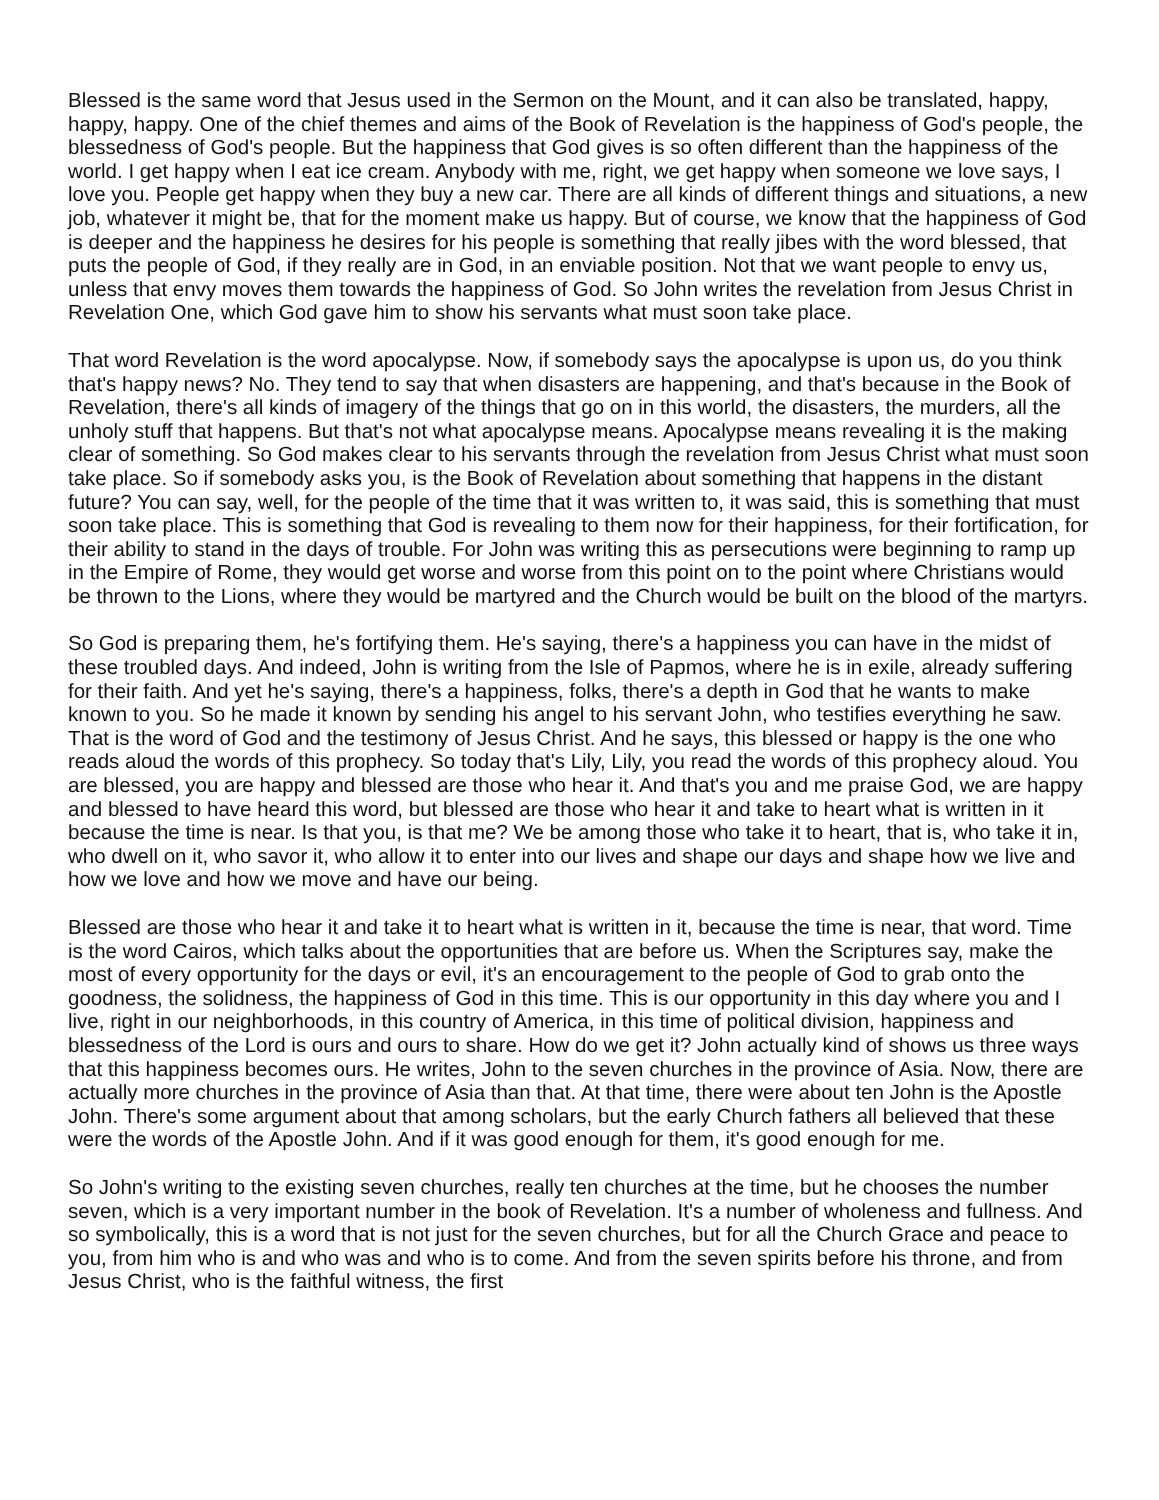Blessed is the same word that Jesus used in the Sermon on the Mount, and it can also be translated, happy, happy, happy. One of the chief themes and aims of the Book of Revelation is the happiness of God's people, the blessedness of God's people. But the happiness that God gives is so often different than the happiness of the world. I get happy when I eat ice cream. Anybody with me, right, we get happy when someone we love says, I love you. People get happy when they buy a new car. There are all kinds of different things and situations, a new job, whatever it might be, that for the moment make us happy. But of course, we know that the happiness of God is deeper and the happiness he desires for his people is something that really jibes with the word blessed, that puts the people of God, if they really are in God, in an enviable position. Not that we want people to envy us, unless that envy moves them towards the happiness of God. So John writes the revelation from Jesus Christ in Revelation One, which God gave him to show his servants what must soon take place.
That word Revelation is the word apocalypse. Now, if somebody says the apocalypse is upon us, do you think that's happy news? No. They tend to say that when disasters are happening, and that's because in the Book of Revelation, there's all kinds of imagery of the things that go on in this world, the disasters, the murders, all the unholy stuff that happens. But that's not what apocalypse means. Apocalypse means revealing it is the making clear of something. So God makes clear to his servants through the revelation from Jesus Christ what must soon take place. So if somebody asks you, is the Book of Revelation about something that happens in the distant future? You can say, well, for the people of the time that it was written to, it was said, this is something that must soon take place. This is something that God is revealing to them now for their happiness, for their fortification, for their ability to stand in the days of trouble. For John was writing this as persecutions were beginning to ramp up in the Empire of Rome, they would get worse and worse from this point on to the point where Christians would be thrown to the Lions, where they would be martyred and the Church would be built on the blood of the martyrs.
So God is preparing them, he's fortifying them. He's saying, there's a happiness you can have in the midst of these troubled days. And indeed, John is writing from the Isle of Papmos, where he is in exile, already suffering for their faith. And yet he's saying, there's a happiness, folks, there's a depth in God that he wants to make known to you. So he made it known by sending his angel to his servant John, who testifies everything he saw. That is the word of God and the testimony of Jesus Christ. And he says, this blessed or happy is the one who reads aloud the words of this prophecy. So today that's Lily, Lily, you read the words of this prophecy aloud. You are blessed, you are happy and blessed are those who hear it. And that's you and me praise God, we are happy and blessed to have heard this word, but blessed are those who hear it and take to heart what is written in it because the time is near. Is that you, is that me? We be among those who take it to heart, that is, who take it in, who dwell on it, who savor it, who allow it to enter into our lives and shape our days and shape how we live and how we love and how we move and have our being.
Blessed are those who hear it and take it to heart what is written in it, because the time is near, that word. Time is the word Cairos, which talks about the opportunities that are before us. When the Scriptures say, make the most of every opportunity for the days or evil, it's an encouragement to the people of God to grab onto the goodness, the solidness, the happiness of God in this time. This is our opportunity in this day where you and I live, right in our neighborhoods, in this country of America, in this time of political division, happiness and blessedness of the Lord is ours and ours to share. How do we get it? John actually kind of shows us three ways that this happiness becomes ours. He writes, John to the seven churches in the province of Asia. Now, there are actually more churches in the province of Asia than that. At that time, there were about ten John is the Apostle John. There's some argument about that among scholars, but the early Church fathers all believed that these were the words of the Apostle John. And if it was good enough for them, it's good enough for me.
So John's writing to the existing seven churches, really ten churches at the time, but he chooses the number seven, which is a very important number in the book of Revelation. It's a number of wholeness and fullness. And so symbolically, this is a word that is not just for the seven churches, but for all the Church Grace and peace to you, from him who is and who was and who is to come. And from the seven spirits before his throne, and from Jesus Christ, who is the faithful witness, the first